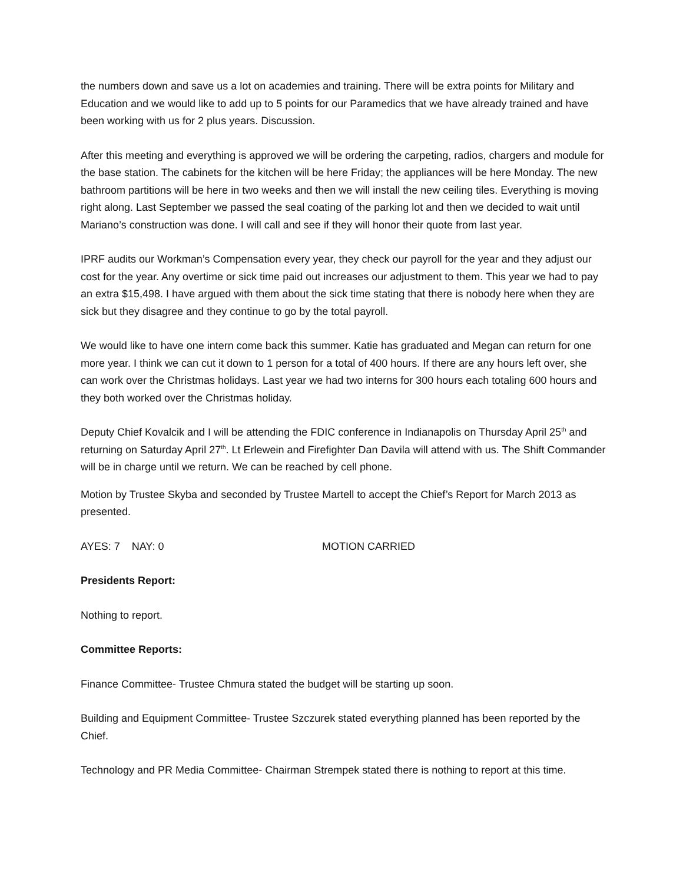the numbers down and save us a lot on academies and training. There will be extra points for Military and Education and we would like to add up to 5 points for our Paramedics that we have already trained and have been working with us for 2 plus years. Discussion.
After this meeting and everything is approved we will be ordering the carpeting, radios, chargers and module for the base station. The cabinets for the kitchen will be here Friday; the appliances will be here Monday. The new bathroom partitions will be here in two weeks and then we will install the new ceiling tiles. Everything is moving right along. Last September we passed the seal coating of the parking lot and then we decided to wait until Mariano’s construction was done. I will call and see if they will honor their quote from last year.
IPRF audits our Workman’s Compensation every year, they check our payroll for the year and they adjust our cost for the year. Any overtime or sick time paid out increases our adjustment to them. This year we had to pay an extra $15,498. I have argued with them about the sick time stating that there is nobody here when they are sick but they disagree and they continue to go by the total payroll.
We would like to have one intern come back this summer. Katie has graduated and Megan can return for one more year. I think we can cut it down to 1 person for a total of 400 hours. If there are any hours left over, she can work over the Christmas holidays. Last year we had two interns for 300 hours each totaling 600 hours and they both worked over the Christmas holiday.
Deputy Chief Kovalcik and I will be attending the FDIC conference in Indianapolis on Thursday April 25<sup>th</sup> and returning on Saturday April 27<sup>th</sup>. Lt Erlewein and Firefighter Dan Davila will attend with us. The Shift Commander will be in charge until we return. We can be reached by cell phone.
Motion by Trustee Skyba and seconded by Trustee Martell to accept the Chief’s Report for March 2013 as presented.
AYES: 7 NAY: 0 MOTION CARRIED
Presidents Report:
Nothing to report.
Committee Reports:
Finance Committee- Trustee Chmura stated the budget will be starting up soon.
Building and Equipment Committee- Trustee Szczurek stated everything planned has been reported by the Chief.
Technology and PR Media Committee- Chairman Strempek stated there is nothing to report at this time.